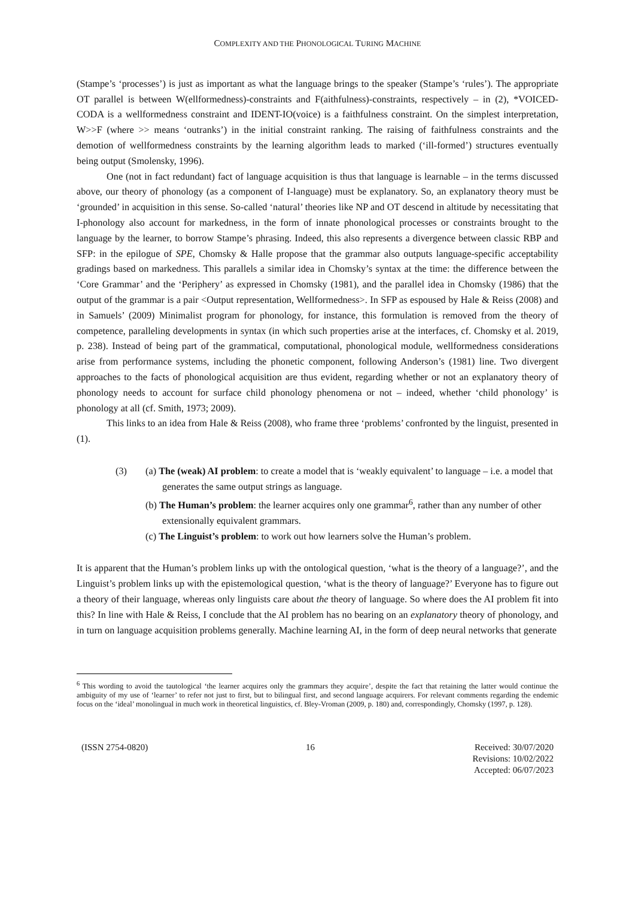COMPLEXITY AND THE PHONOLOGICAL TURING MACHINE
(Stampe’s ‘processes’) is just as important as what the language brings to the speaker (Stampe’s ‘rules’). The appropriate OT parallel is between W(ellformedness)-constraints and F(aithfulness)-constraints, respectively – in (2), *VOICED-CODA is a wellformedness constraint and IDENT-IO(voice) is a faithfulness constraint. On the simplest interpretation, W>>F (where >> means ‘outranks’) in the initial constraint ranking. The raising of faithfulness constraints and the demotion of wellformedness constraints by the learning algorithm leads to marked (‘ill-formed’) structures eventually being output (Smolensky, 1996).
One (not in fact redundant) fact of language acquisition is thus that language is learnable – in the terms discussed above, our theory of phonology (as a component of I-language) must be explanatory. So, an explanatory theory must be ‘grounded’ in acquisition in this sense. So-called ‘natural’ theories like NP and OT descend in altitude by necessitating that I-phonology also account for markedness, in the form of innate phonological processes or constraints brought to the language by the learner, to borrow Stampe’s phrasing. Indeed, this also represents a divergence between classic RBP and SFP: in the epilogue of SPE, Chomsky & Halle propose that the grammar also outputs language-specific acceptability gradings based on markedness. This parallels a similar idea in Chomsky’s syntax at the time: the difference between the ‘Core Grammar’ and the ‘Periphery’ as expressed in Chomsky (1981), and the parallel idea in Chomsky (1986) that the output of the grammar is a pair <Output representation, Wellformedness>. In SFP as espoused by Hale & Reiss (2008) and in Samuels’ (2009) Minimalist program for phonology, for instance, this formulation is removed from the theory of competence, paralleling developments in syntax (in which such properties arise at the interfaces, cf. Chomsky et al. 2019, p. 238). Instead of being part of the grammatical, computational, phonological module, wellformedness considerations arise from performance systems, including the phonetic component, following Anderson’s (1981) line. Two divergent approaches to the facts of phonological acquisition are thus evident, regarding whether or not an explanatory theory of phonology needs to account for surface child phonology phenomena or not – indeed, whether ‘child phonology’ is phonology at all (cf. Smith, 1973; 2009).
This links to an idea from Hale & Reiss (2008), who frame three ‘problems’ confronted by the linguist, presented in (1).
(3) (a) The (weak) AI problem: to create a model that is ‘weakly equivalent’ to language – i.e. a model that generates the same output strings as language.
(b) The Human’s problem: the learner acquires only one grammar<sup>6</sup>, rather than any number of other extensionally equivalent grammars.
(c) The Linguist’s problem: to work out how learners solve the Human’s problem.
It is apparent that the Human’s problem links up with the ontological question, ‘what is the theory of a language?’, and the Linguist’s problem links up with the epistemological question, ‘what is the theory of language?’ Everyone has to figure out a theory of their language, whereas only linguists care about the theory of language. So where does the AI problem fit into this? In line with Hale & Reiss, I conclude that the AI problem has no bearing on an explanatory theory of phonology, and in turn on language acquisition problems generally. Machine learning AI, in the form of deep neural networks that generate
<sup>6</sup> This wording to avoid the tautological ‘the learner acquires only the grammars they acquire’, despite the fact that retaining the latter would continue the ambiguity of my use of ‘learner’ to refer not just to first, but to bilingual first, and second language acquirers. For relevant comments regarding the endemic focus on the ‘ideal’ monolingual in much work in theoretical linguistics, cf. Bley-Vroman (2009, p. 180) and, correspondingly, Chomsky (1997, p. 128).
(ISSN 2754-0820) 16 Received: 30/07/2020
Revisions: 10/02/2022
Accepted: 06/07/2023